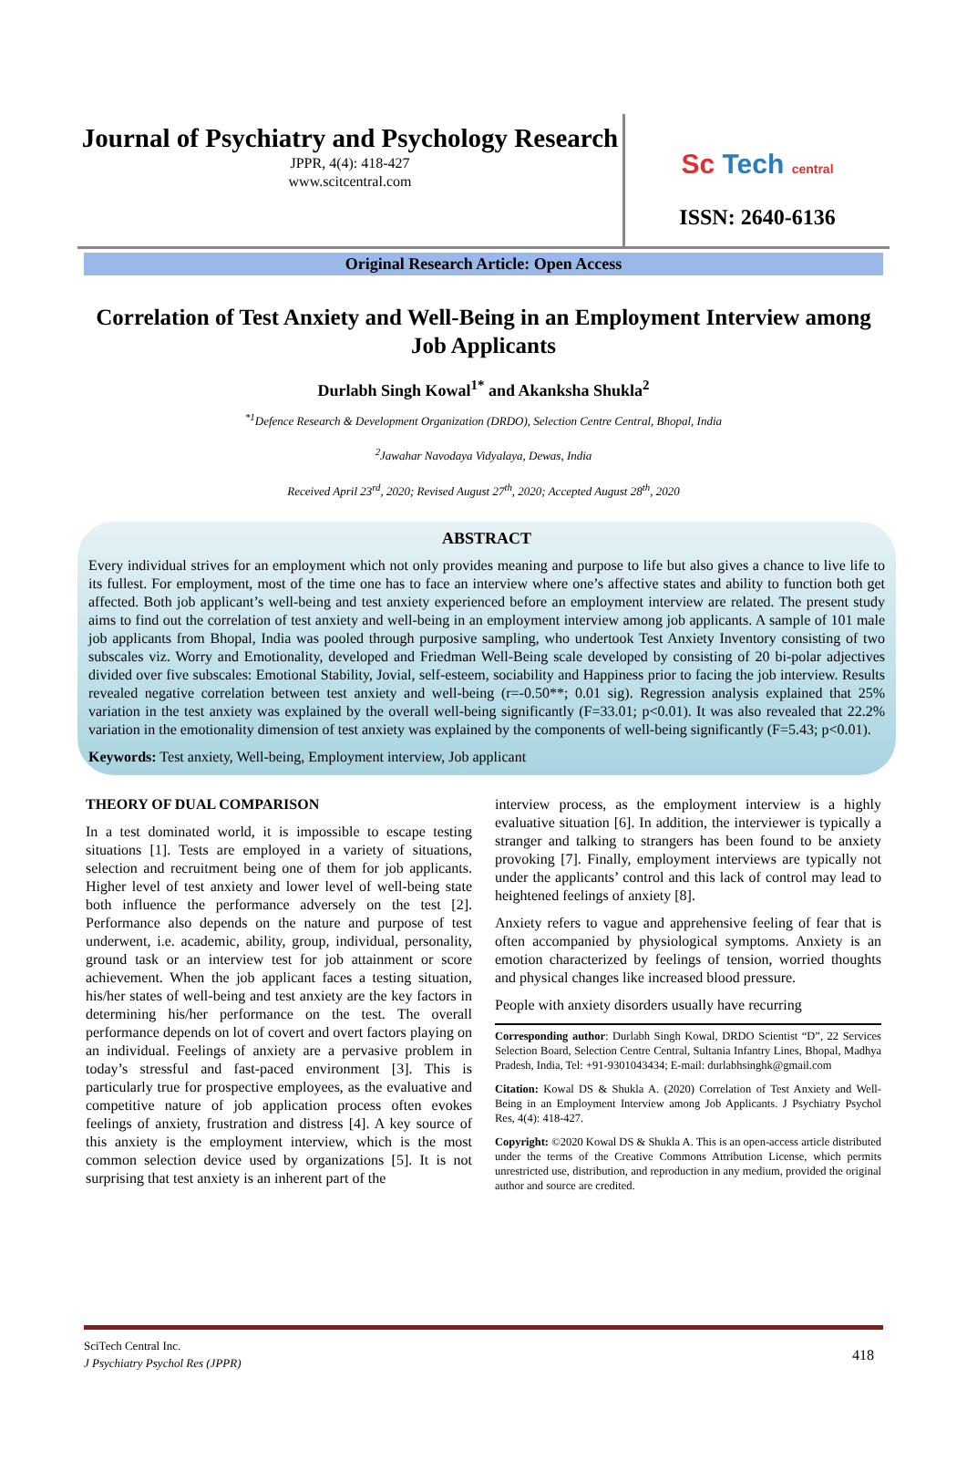Journal of Psychiatry and Psychology Research
JPPR, 4(4): 418-427
www.scitcentral.com
Sc Tech central
ISSN: 2640-6136
Original Research Article: Open Access
Correlation of Test Anxiety and Well-Being in an Employment Interview among Job Applicants
Durlabh Singh Kowal<sup>1*</sup> and Akanksha Shukla<sup>2</sup>
<sup>*1</sup>Defence Research & Development Organization (DRDO), Selection Centre Central, Bhopal, India
<sup>2</sup> Jawahar Navodaya Vidyalaya, Dewas, India
Received April 23<sup>rd</sup>, 2020; Revised August 27<sup>th</sup>, 2020; Accepted August 28<sup>th</sup>, 2020
ABSTRACT
Every individual strives for an employment which not only provides meaning and purpose to life but also gives a chance to live life to its fullest. For employment, most of the time one has to face an interview where one’s affective states and ability to function both get affected. Both job applicant’s well-being and test anxiety experienced before an employment interview are related. The present study aims to find out the correlation of test anxiety and well-being in an employment interview among job applicants. A sample of 101 male job applicants from Bhopal, India was pooled through purposive sampling, who undertook Test Anxiety Inventory consisting of two subscales viz. Worry and Emotionality, developed and Friedman Well-Being scale developed by consisting of 20 bi-polar adjectives divided over five subscales: Emotional Stability, Jovial, self-esteem, sociability and Happiness prior to facing the job interview. Results revealed negative correlation between test anxiety and well-being (r=-0.50**; 0.01 sig). Regression analysis explained that 25% variation in the test anxiety was explained by the overall well-being significantly (F=33.01; p<0.01). It was also revealed that 22.2% variation in the emotionality dimension of test anxiety was explained by the components of well-being significantly (F=5.43; p<0.01).
Keywords: Test anxiety, Well-being, Employment interview, Job applicant
THEORY OF DUAL COMPARISON
In a test dominated world, it is impossible to escape testing situations [1]. Tests are employed in a variety of situations, selection and recruitment being one of them for job applicants. Higher level of test anxiety and lower level of well-being state both influence the performance adversely on the test [2]. Performance also depends on the nature and purpose of test underwent, i.e. academic, ability, group, individual, personality, ground task or an interview test for job attainment or score achievement. When the job applicant faces a testing situation, his/her states of well-being and test anxiety are the key factors in determining his/her performance on the test. The overall performance depends on lot of covert and overt factors playing on an individual. Feelings of anxiety are a pervasive problem in today’s stressful and fast-paced environment [3]. This is particularly true for prospective employees, as the evaluative and competitive nature of job application process often evokes feelings of anxiety, frustration and distress [4]. A key source of this anxiety is the employment interview, which is the most common selection device used by organizations [5]. It is not surprising that test anxiety is an inherent part of the
interview process, as the employment interview is a highly evaluative situation [6]. In addition, the interviewer is typically a stranger and talking to strangers has been found to be anxiety provoking [7]. Finally, employment interviews are typically not under the applicants’ control and this lack of control may lead to heightened feelings of anxiety [8].
Anxiety refers to vague and apprehensive feeling of fear that is often accompanied by physiological symptoms. Anxiety is an emotion characterized by feelings of tension, worried thoughts and physical changes like increased blood pressure.
People with anxiety disorders usually have recurring
Corresponding author: Durlabh Singh Kowal, DRDO Scientist “D”, 22 Services Selection Board, Selection Centre Central, Sultania Infantry Lines, Bhopal, Madhya Pradesh, India, Tel: +91-9301043434; E-mail: durlabhsinghk@gmail.com
Citation: Kowal DS & Shukla A. (2020) Correlation of Test Anxiety and Well-Being in an Employment Interview among Job Applicants. J Psychiatry Psychol Res, 4(4): 418-427.
Copyright: ©2020 Kowal DS & Shukla A. This is an open-access article distributed under the terms of the Creative Commons Attribution License, which permits unrestricted use, distribution, and reproduction in any medium, provided the original author and source are credited.
418 SciTech Central Inc.
J Psychiatry Psychol Res (JPPR)